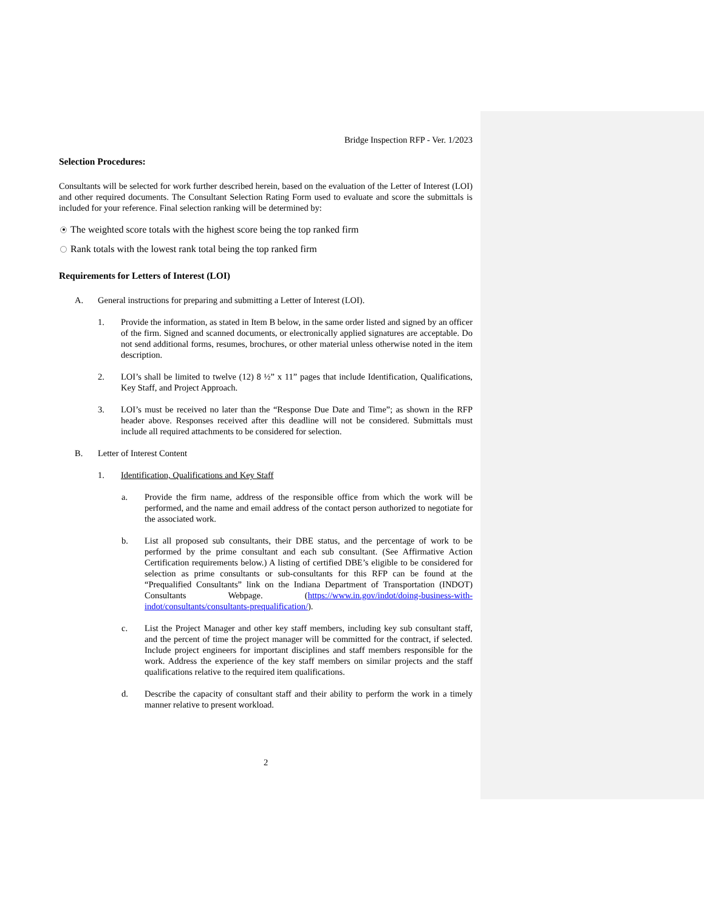Bridge Inspection RFP - Ver. 1/2023
Selection Procedures:
Consultants will be selected for work further described herein, based on the evaluation of the Letter of Interest (LOI) and other required documents. The Consultant Selection Rating Form used to evaluate and score the submittals is included for your reference. Final selection ranking will be determined by:
The weighted score totals with the highest score being the top ranked firm
Rank totals with the lowest rank total being the top ranked firm
Requirements for Letters of Interest (LOI)
A. General instructions for preparing and submitting a Letter of Interest (LOI).
1. Provide the information, as stated in Item B below, in the same order listed and signed by an officer of the firm. Signed and scanned documents, or electronically applied signatures are acceptable. Do not send additional forms, resumes, brochures, or other material unless otherwise noted in the item description.
2. LOI’s shall be limited to twelve (12) 8 ½” x 11” pages that include Identification, Qualifications, Key Staff, and Project Approach.
3. LOI’s must be received no later than the “Response Due Date and Time”; as shown in the RFP header above. Responses received after this deadline will not be considered. Submittals must include all required attachments to be considered for selection.
B. Letter of Interest Content
1. Identification, Qualifications and Key Staff
a. Provide the firm name, address of the responsible office from which the work will be performed, and the name and email address of the contact person authorized to negotiate for the associated work.
b. List all proposed sub consultants, their DBE status, and the percentage of work to be performed by the prime consultant and each sub consultant. (See Affirmative Action Certification requirements below.) A listing of certified DBE’s eligible to be considered for selection as prime consultants or sub-consultants for this RFP can be found at the “Prequalified Consultants” link on the Indiana Department of Transportation (INDOT) Consultants Webpage. (https://www.in.gov/indot/doing-business-with-indot/consultants/consultants-prequalification/).
c. List the Project Manager and other key staff members, including key sub consultant staff, and the percent of time the project manager will be committed for the contract, if selected. Include project engineers for important disciplines and staff members responsible for the work. Address the experience of the key staff members on similar projects and the staff qualifications relative to the required item qualifications.
d. Describe the capacity of consultant staff and their ability to perform the work in a timely manner relative to present workload.
2